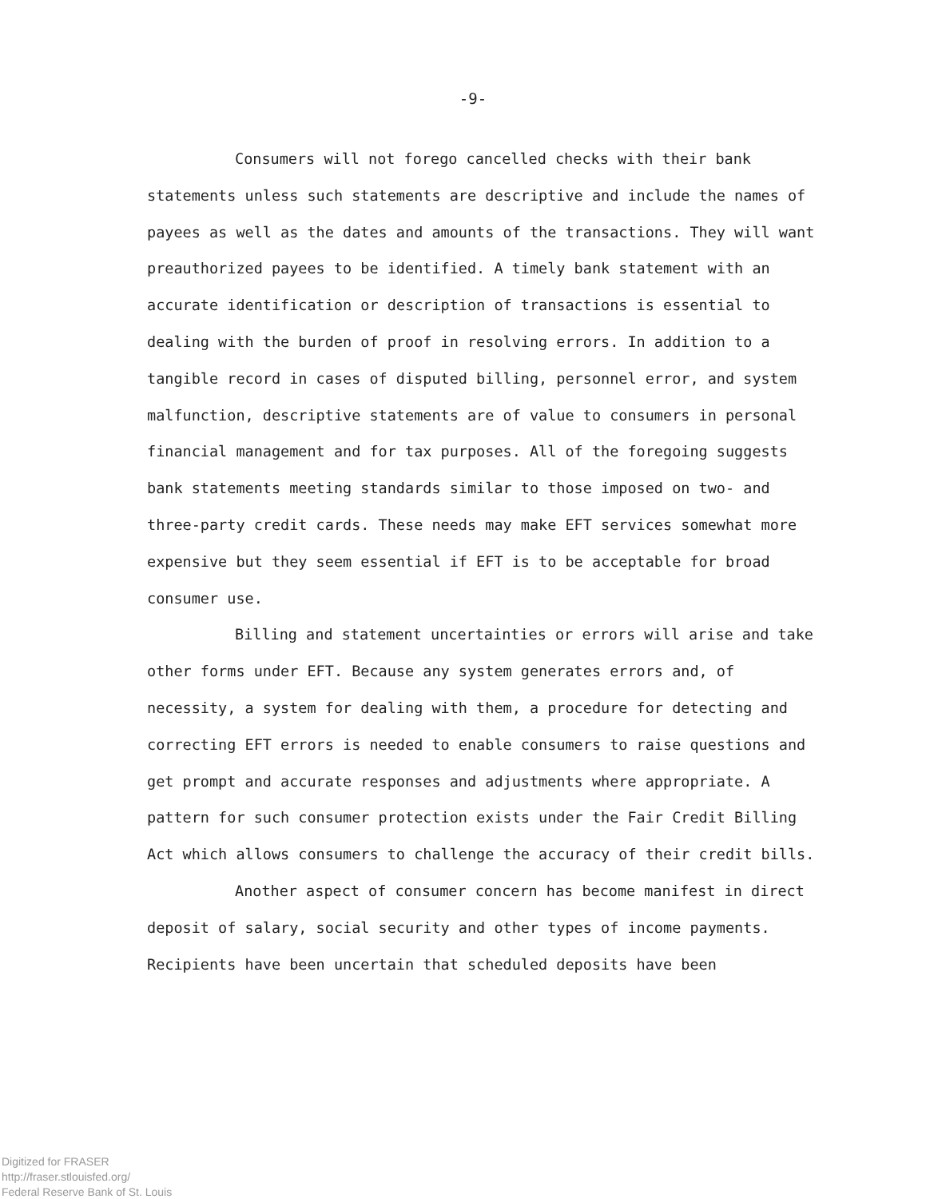-9-
Consumers will not forego cancelled checks with their bank statements unless such statements are descriptive and include the names of payees as well as the dates and amounts of the transactions. They will want preauthorized payees to be identified. A timely bank statement with an accurate identification or description of transactions is essential to dealing with the burden of proof in resolving errors. In addition to a tangible record in cases of disputed billing, personnel error, and system malfunction, descriptive statements are of value to consumers in personal financial management and for tax purposes. All of the foregoing suggests bank statements meeting standards similar to those imposed on two- and three-party credit cards. These needs may make EFT services somewhat more expensive but they seem essential if EFT is to be acceptable for broad consumer use.
Billing and statement uncertainties or errors will arise and take other forms under EFT. Because any system generates errors and, of necessity, a system for dealing with them, a procedure for detecting and correcting EFT errors is needed to enable consumers to raise questions and get prompt and accurate responses and adjustments where appropriate. A pattern for such consumer protection exists under the Fair Credit Billing Act which allows consumers to challenge the accuracy of their credit bills.
Another aspect of consumer concern has become manifest in direct deposit of salary, social security and other types of income payments. Recipients have been uncertain that scheduled deposits have been
Digitized for FRASER
http://fraser.stlouisfed.org/
Federal Reserve Bank of St. Louis